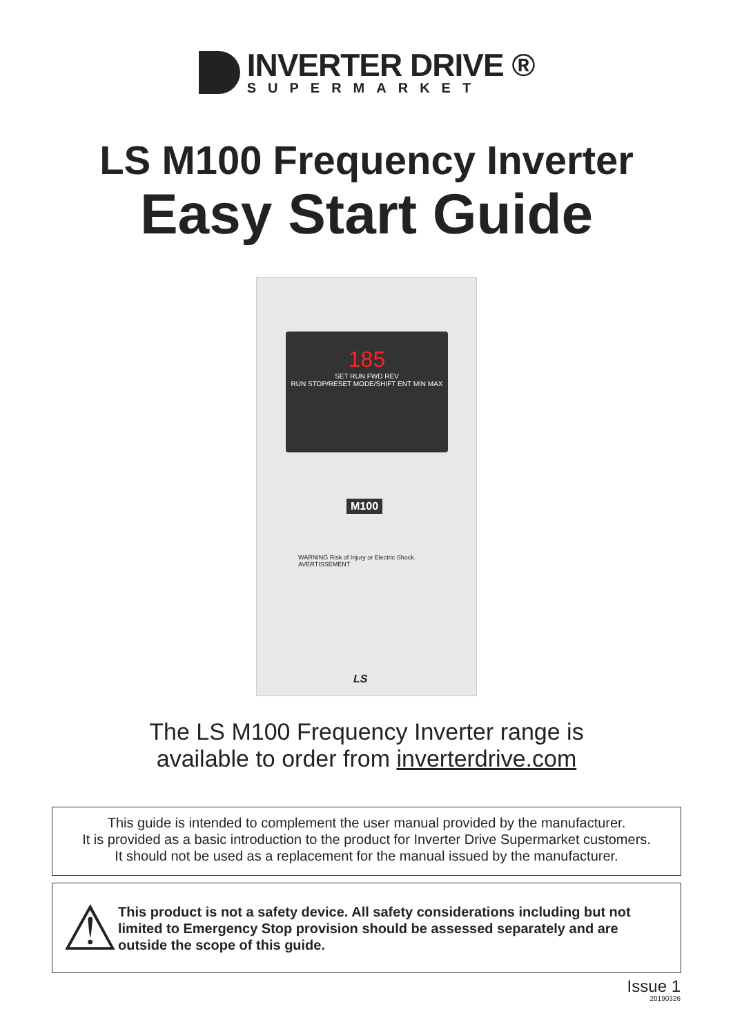INVERTER DRIVE ®
SUPERMARKET
LS M100 Frequency Inverter
Easy Start Guide
185
SET RUN FWD REV
RUN STOP/RESET MODE/SHIFT ENT MIN MAX
M100
WARNING Risk of Injury or Electric Shock. AVERTISSEMENT
LS
The LS M100 Frequency Inverter range is
available to order from inverterdrive.com
This guide is intended to complement the user manual provided by the manufacturer.
It is provided as a basic introduction to the product for Inverter Drive Supermarket customers.
It should not be used as a replacement for the manual issued by the manufacturer.
⚠
This product is not a safety device. All safety considerations including but not limited to Emergency Stop provision should be assessed separately and are outside the scope of this guide.
Issue 1
20190326